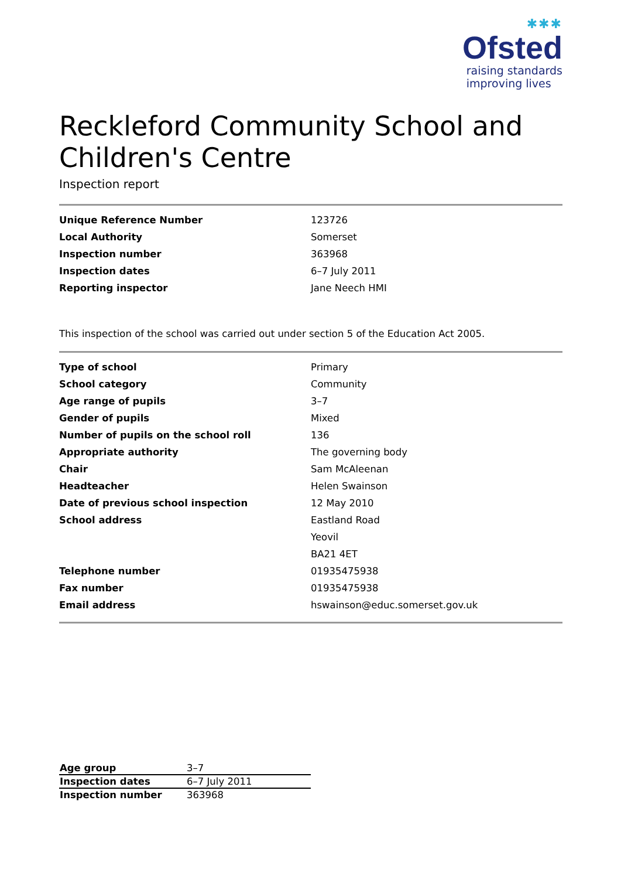✱✱✱
Ofsted
raising standards
improving lives
Reckleford Community School and Children's Centre
Inspection report
| Unique Reference Number | 123726 |
| Local Authority | Somerset |
| Inspection number | 363968 |
| Inspection dates | 6–7 July 2011 |
| Reporting inspector | Jane Neech HMI |
This inspection of the school was carried out under section 5 of the Education Act 2005.
| Type of school | Primary |
| School category | Community |
| Age range of pupils | 3–7 |
| Gender of pupils | Mixed |
| Number of pupils on the school roll | 136 |
| Appropriate authority | The governing body |
| Chair | Sam McAleenan |
| Headteacher | Helen Swainson |
| Date of previous school inspection | 12 May 2010 |
| School address | Eastland Road |
| | Yeovil |
| | BA21 4ET |
| Telephone number | 01935475938 |
| Fax number | 01935475938 |
| Email address | hswainson@educ.somerset.gov.uk |
| Age group | 3–7 |
| Inspection dates | 6–7 July 2011 |
| Inspection number | 363968 |